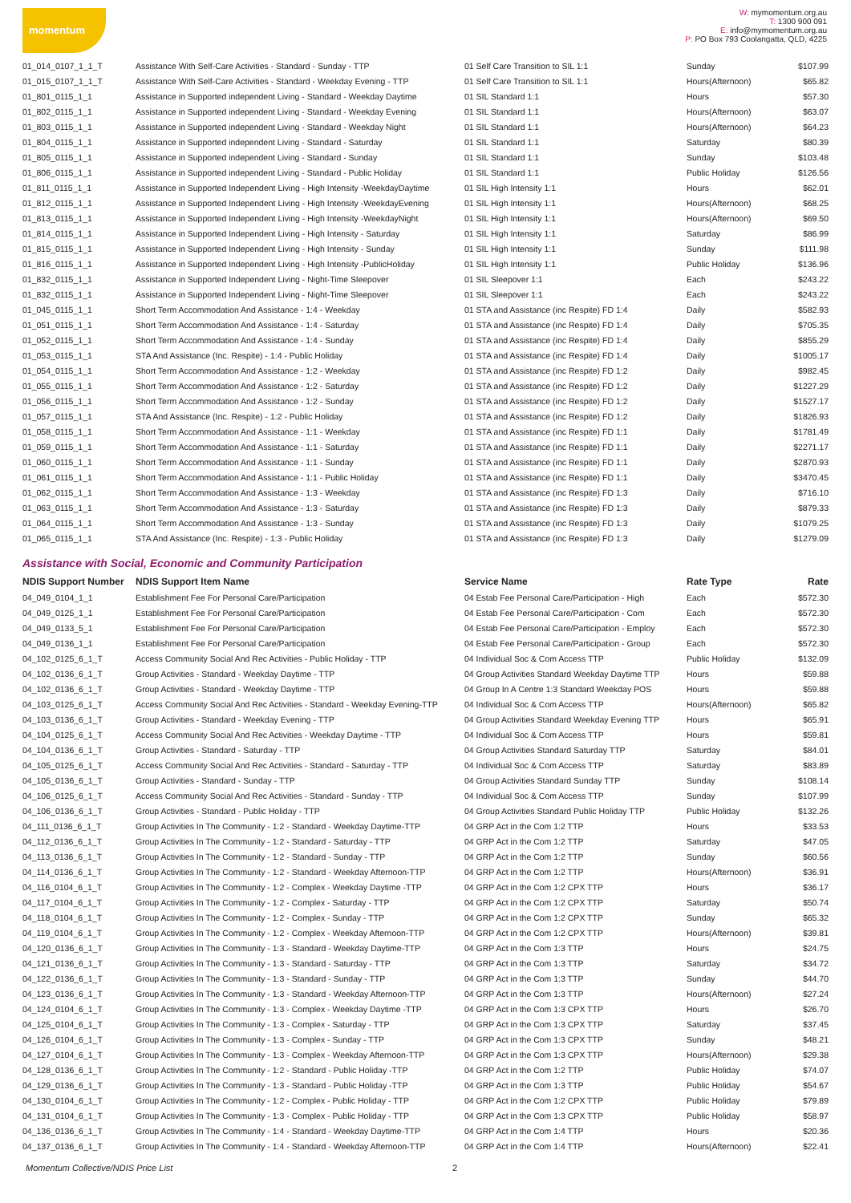momentum
W: mymomentum.org.au
T: 1300 900 091
E: info@mymomentum.org.au
P: PO Box 793 Coolangatta, QLD, 4225
| 01_014_0107_1_1_T | Assistance With Self-Care Activities - Standard - Sunday - TTP | 01 Self Care Transition to SIL 1:1 | Sunday | $107.99 |
| 01_015_0107_1_1_T | Assistance With Self-Care Activities - Standard - Weekday Evening - TTP | 01 Self Care Transition to SIL 1:1 | Hours(Afternoon) | $65.82 |
| 01_801_0115_1_1 | Assistance in Supported independent Living - Standard - Weekday Daytime | 01 SIL Standard 1:1 | Hours | $57.30 |
| 01_802_0115_1_1 | Assistance in Supported independent Living - Standard - Weekday Evening | 01 SIL Standard 1:1 | Hours(Afternoon) | $63.07 |
| 01_803_0115_1_1 | Assistance in Supported independent Living - Standard - Weekday Night | 01 SIL Standard 1:1 | Hours(Afternoon) | $64.23 |
| 01_804_0115_1_1 | Assistance in Supported independent Living - Standard - Saturday | 01 SIL Standard 1:1 | Saturday | $80.39 |
| 01_805_0115_1_1 | Assistance in Supported independent Living - Standard - Sunday | 01 SIL Standard 1:1 | Sunday | $103.48 |
| 01_806_0115_1_1 | Assistance in Supported independent Living - Standard - Public Holiday | 01 SIL Standard 1:1 | Public Holiday | $126.56 |
| 01_811_0115_1_1 | Assistance in Supported Independent Living - High Intensity -WeekdayDaytime | 01 SIL High Intensity 1:1 | Hours | $62.01 |
| 01_812_0115_1_1 | Assistance in Supported Independent Living - High Intensity -WeekdayEvening | 01 SIL High Intensity 1:1 | Hours(Afternoon) | $68.25 |
| 01_813_0115_1_1 | Assistance in Supported Independent Living - High Intensity -WeekdayNight | 01 SIL High Intensity 1:1 | Hours(Afternoon) | $69.50 |
| 01_814_0115_1_1 | Assistance in Supported Independent Living - High Intensity - Saturday | 01 SIL High Intensity 1:1 | Saturday | $86.99 |
| 01_815_0115_1_1 | Assistance in Supported Independent Living - High Intensity - Sunday | 01 SIL High Intensity 1:1 | Sunday | $111.98 |
| 01_816_0115_1_1 | Assistance in Supported Independent Living - High Intensity -PublicHoliday | 01 SIL High Intensity 1:1 | Public Holiday | $136.96 |
| 01_832_0115_1_1 | Assistance in Supported Independent Living - Night-Time Sleepover | 01 SIL Sleepover 1:1 | Each | $243.22 |
| 01_832_0115_1_1 | Assistance in Supported Independent Living - Night-Time Sleepover | 01 SIL Sleepover 1:1 | Each | $243.22 |
| 01_045_0115_1_1 | Short Term Accommodation And Assistance - 1:4 - Weekday | 01 STA and Assistance (inc Respite) FD 1:4 | Daily | $582.93 |
| 01_051_0115_1_1 | Short Term Accommodation And Assistance - 1:4 - Saturday | 01 STA and Assistance (inc Respite) FD 1:4 | Daily | $705.35 |
| 01_052_0115_1_1 | Short Term Accommodation And Assistance - 1:4 - Sunday | 01 STA and Assistance (inc Respite) FD 1:4 | Daily | $855.29 |
| 01_053_0115_1_1 | STA And Assistance (Inc. Respite) - 1:4 - Public Holiday | 01 STA and Assistance (inc Respite) FD 1:4 | Daily | $1005.17 |
| 01_054_0115_1_1 | Short Term Accommodation And Assistance - 1:2 - Weekday | 01 STA and Assistance (inc Respite) FD 1:2 | Daily | $982.45 |
| 01_055_0115_1_1 | Short Term Accommodation And Assistance - 1:2 - Saturday | 01 STA and Assistance (inc Respite) FD 1:2 | Daily | $1227.29 |
| 01_056_0115_1_1 | Short Term Accommodation And Assistance - 1:2 - Sunday | 01 STA and Assistance (inc Respite) FD 1:2 | Daily | $1527.17 |
| 01_057_0115_1_1 | STA And Assistance (Inc. Respite) - 1:2 - Public Holiday | 01 STA and Assistance (inc Respite) FD 1:2 | Daily | $1826.93 |
| 01_058_0115_1_1 | Short Term Accommodation And Assistance - 1:1 - Weekday | 01 STA and Assistance (inc Respite) FD 1:1 | Daily | $1781.49 |
| 01_059_0115_1_1 | Short Term Accommodation And Assistance - 1:1 - Saturday | 01 STA and Assistance (inc Respite) FD 1:1 | Daily | $2271.17 |
| 01_060_0115_1_1 | Short Term Accommodation And Assistance - 1:1 - Sunday | 01 STA and Assistance (inc Respite) FD 1:1 | Daily | $2870.93 |
| 01_061_0115_1_1 | Short Term Accommodation And Assistance - 1:1 - Public Holiday | 01 STA and Assistance (inc Respite) FD 1:1 | Daily | $3470.45 |
| 01_062_0115_1_1 | Short Term Accommodation And Assistance - 1:3 - Weekday | 01 STA and Assistance (inc Respite) FD 1:3 | Daily | $716.10 |
| 01_063_0115_1_1 | Short Term Accommodation And Assistance - 1:3 - Saturday | 01 STA and Assistance (inc Respite) FD 1:3 | Daily | $879.33 |
| 01_064_0115_1_1 | Short Term Accommodation And Assistance - 1:3 - Sunday | 01 STA and Assistance (inc Respite) FD 1:3 | Daily | $1079.25 |
| 01_065_0115_1_1 | STA And Assistance (Inc. Respite) - 1:3 - Public Holiday | 01 STA and Assistance (inc Respite) FD 1:3 | Daily | $1279.09 |
Assistance with Social, Economic and Community Participation
| NDIS Support Number | NDIS Support Item Name | Service Name | Rate Type | Rate |
| --- | --- | --- | --- | --- |
| 04_049_0104_1_1 | Establishment Fee For Personal Care/Participation | 04 Estab Fee Personal Care/Participation - High | Each | $572.30 |
| 04_049_0125_1_1 | Establishment Fee For Personal Care/Participation | 04 Estab Fee Personal Care/Participation - Com | Each | $572.30 |
| 04_049_0133_5_1 | Establishment Fee For Personal Care/Participation | 04 Estab Fee Personal Care/Participation - Employ | Each | $572.30 |
| 04_049_0136_1_1 | Establishment Fee For Personal Care/Participation | 04 Estab Fee Personal Care/Participation - Group | Each | $572.30 |
| 04_102_0125_6_1_T | Access Community Social And Rec Activities - Public Holiday - TTP | 04 Individual Soc & Com Access TTP | Public Holiday | $132.09 |
| 04_102_0136_6_1_T | Group Activities - Standard - Weekday Daytime - TTP | 04 Group Activities Standard Weekday Daytime TTP | Hours | $59.88 |
| 04_102_0136_6_1_T | Group Activities - Standard - Weekday Daytime - TTP | 04 Group In A Centre 1:3 Standard Weekday POS | Hours | $59.88 |
| 04_103_0125_6_1_T | Access Community Social And Rec Activities - Standard - Weekday Evening-TTP | 04 Individual Soc & Com Access TTP | Hours(Afternoon) | $65.82 |
| 04_103_0136_6_1_T | Group Activities - Standard - Weekday Evening - TTP | 04 Group Activities Standard Weekday Evening TTP | Hours | $65.91 |
| 04_104_0125_6_1_T | Access Community Social And Rec Activities - Weekday Daytime - TTP | 04 Individual Soc & Com Access TTP | Hours | $59.81 |
| 04_104_0136_6_1_T | Group Activities - Standard - Saturday - TTP | 04 Group Activities Standard Saturday TTP | Saturday | $84.01 |
| 04_105_0125_6_1_T | Access Community Social And Rec Activities - Standard - Saturday - TTP | 04 Individual Soc & Com Access TTP | Saturday | $83.89 |
| 04_105_0136_6_1_T | Group Activities - Standard - Sunday - TTP | 04 Group Activities Standard Sunday TTP | Sunday | $108.14 |
| 04_106_0125_6_1_T | Access Community Social And Rec Activities - Standard - Sunday - TTP | 04 Individual Soc & Com Access TTP | Sunday | $107.99 |
| 04_106_0136_6_1_T | Group Activities - Standard - Public Holiday - TTP | 04 Group Activities Standard Public Holiday TTP | Public Holiday | $132.26 |
| 04_111_0136_6_1_T | Group Activities In The Community - 1:2 - Standard - Weekday Daytime-TTP | 04 GRP Act in the Com 1:2 TTP | Hours | $33.53 |
| 04_112_0136_6_1_T | Group Activities In The Community - 1:2 - Standard - Saturday - TTP | 04 GRP Act in the Com 1:2 TTP | Saturday | $47.05 |
| 04_113_0136_6_1_T | Group Activities In The Community - 1:2 - Standard - Sunday - TTP | 04 GRP Act in the Com 1:2 TTP | Sunday | $60.56 |
| 04_114_0136_6_1_T | Group Activities In The Community - 1:2 - Standard - Weekday Afternoon-TTP | 04 GRP Act in the Com 1:2 TTP | Hours(Afternoon) | $36.91 |
| 04_116_0104_6_1_T | Group Activities In The Community - 1:2 - Complex - Weekday Daytime -TTP | 04 GRP Act in the Com 1:2 CPX TTP | Hours | $36.17 |
| 04_117_0104_6_1_T | Group Activities In The Community - 1:2 - Complex - Saturday - TTP | 04 GRP Act in the Com 1:2 CPX TTP | Saturday | $50.74 |
| 04_118_0104_6_1_T | Group Activities In The Community - 1:2 - Complex - Sunday - TTP | 04 GRP Act in the Com 1:2 CPX TTP | Sunday | $65.32 |
| 04_119_0104_6_1_T | Group Activities In The Community - 1:2 - Complex - Weekday Afternoon-TTP | 04 GRP Act in the Com 1:2 CPX TTP | Hours(Afternoon) | $39.81 |
| 04_120_0136_6_1_T | Group Activities In The Community - 1:3 - Standard - Weekday Daytime-TTP | 04 GRP Act in the Com 1:3 TTP | Hours | $24.75 |
| 04_121_0136_6_1_T | Group Activities In The Community - 1:3 - Standard - Saturday - TTP | 04 GRP Act in the Com 1:3 TTP | Saturday | $34.72 |
| 04_122_0136_6_1_T | Group Activities In The Community - 1:3 - Standard - Sunday - TTP | 04 GRP Act in the Com 1:3 TTP | Sunday | $44.70 |
| 04_123_0136_6_1_T | Group Activities In The Community - 1:3 - Standard - Weekday Afternoon-TTP | 04 GRP Act in the Com 1:3 TTP | Hours(Afternoon) | $27.24 |
| 04_124_0104_6_1_T | Group Activities In The Community - 1:3 - Complex - Weekday Daytime -TTP | 04 GRP Act in the Com 1:3 CPX TTP | Hours | $26.70 |
| 04_125_0104_6_1_T | Group Activities In The Community - 1:3 - Complex - Saturday - TTP | 04 GRP Act in the Com 1:3 CPX TTP | Saturday | $37.45 |
| 04_126_0104_6_1_T | Group Activities In The Community - 1:3 - Complex - Sunday - TTP | 04 GRP Act in the Com 1:3 CPX TTP | Sunday | $48.21 |
| 04_127_0104_6_1_T | Group Activities In The Community - 1:3 - Complex - Weekday Afternoon-TTP | 04 GRP Act in the Com 1:3 CPX TTP | Hours(Afternoon) | $29.38 |
| 04_128_0136_6_1_T | Group Activities In The Community - 1:2 - Standard - Public Holiday -TTP | 04 GRP Act in the Com 1:2 TTP | Public Holiday | $74.07 |
| 04_129_0136_6_1_T | Group Activities In The Community - 1:3 - Standard - Public Holiday -TTP | 04 GRP Act in the Com 1:3 TTP | Public Holiday | $54.67 |
| 04_130_0104_6_1_T | Group Activities In The Community - 1:2 - Complex - Public Holiday - TTP | 04 GRP Act in the Com 1:2 CPX TTP | Public Holiday | $79.89 |
| 04_131_0104_6_1_T | Group Activities In The Community - 1:3 - Complex - Public Holiday - TTP | 04 GRP Act in the Com 1:3 CPX TTP | Public Holiday | $58.97 |
| 04_136_0136_6_1_T | Group Activities In The Community - 1:4 - Standard - Weekday Daytime-TTP | 04 GRP Act in the Com 1:4 TTP | Hours | $20.36 |
| 04_137_0136_6_1_T | Group Activities In The Community - 1:4 - Standard - Weekday Afternoon-TTP | 04 GRP Act in the Com 1:4 TTP | Hours(Afternoon) | $22.41 |
Momentum Collective/NDIS Price List 2